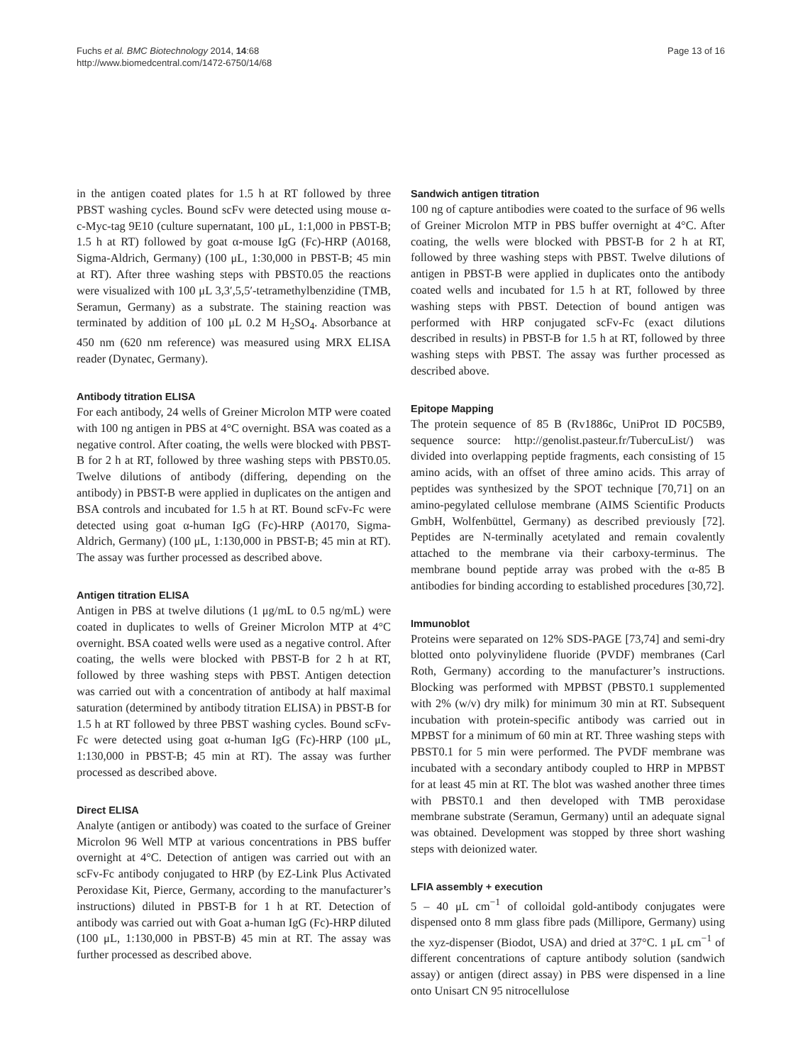Fuchs et al. BMC Biotechnology 2014, 14:68
http://www.biomedcentral.com/1472-6750/14/68
Page 13 of 16
in the antigen coated plates for 1.5 h at RT followed by three PBST washing cycles. Bound scFv were detected using mouse α-c-Myc-tag 9E10 (culture supernatant, 100 μL, 1:1,000 in PBST-B; 1.5 h at RT) followed by goat α-mouse IgG (Fc)-HRP (A0168, Sigma-Aldrich, Germany) (100 μL, 1:30,000 in PBST-B; 45 min at RT). After three washing steps with PBST0.05 the reactions were visualized with 100 μL 3,3′,5,5′-tetramethylbenzidine (TMB, Seramun, Germany) as a substrate. The staining reaction was terminated by addition of 100 μL 0.2 M H<sub>2</sub>SO<sub>4</sub>. Absorbance at 450 nm (620 nm reference) was measured using MRX ELISA reader (Dynatec, Germany).
Antibody titration ELISA
For each antibody, 24 wells of Greiner Microlon MTP were coated with 100 ng antigen in PBS at 4°C overnight. BSA was coated as a negative control. After coating, the wells were blocked with PBST-B for 2 h at RT, followed by three washing steps with PBST0.05. Twelve dilutions of antibody (differing, depending on the antibody) in PBST-B were applied in duplicates on the antigen and BSA controls and incubated for 1.5 h at RT. Bound scFv-Fc were detected using goat α-human IgG (Fc)-HRP (A0170, Sigma-Aldrich, Germany) (100 μL, 1:130,000 in PBST-B; 45 min at RT). The assay was further processed as described above.
Antigen titration ELISA
Antigen in PBS at twelve dilutions (1 μg/mL to 0.5 ng/mL) were coated in duplicates to wells of Greiner Microlon MTP at 4°C overnight. BSA coated wells were used as a negative control. After coating, the wells were blocked with PBST-B for 2 h at RT, followed by three washing steps with PBST. Antigen detection was carried out with a concentration of antibody at half maximal saturation (determined by antibody titration ELISA) in PBST-B for 1.5 h at RT followed by three PBST washing cycles. Bound scFv-Fc were detected using goat α-human IgG (Fc)-HRP (100 μL, 1:130,000 in PBST-B; 45 min at RT). The assay was further processed as described above.
Direct ELISA
Analyte (antigen or antibody) was coated to the surface of Greiner Microlon 96 Well MTP at various concentrations in PBS buffer overnight at 4°C. Detection of antigen was carried out with an scFv-Fc antibody conjugated to HRP (by EZ-Link Plus Activated Peroxidase Kit, Pierce, Germany, according to the manufacturer’s instructions) diluted in PBST-B for 1 h at RT. Detection of antibody was carried out with Goat a-human IgG (Fc)-HRP diluted (100 μL, 1:130,000 in PBST-B) 45 min at RT. The assay was further processed as described above.
Sandwich antigen titration
100 ng of capture antibodies were coated to the surface of 96 wells of Greiner Microlon MTP in PBS buffer overnight at 4°C. After coating, the wells were blocked with PBST-B for 2 h at RT, followed by three washing steps with PBST. Twelve dilutions of antigen in PBST-B were applied in duplicates onto the antibody coated wells and incubated for 1.5 h at RT, followed by three washing steps with PBST. Detection of bound antigen was performed with HRP conjugated scFv-Fc (exact dilutions described in results) in PBST-B for 1.5 h at RT, followed by three washing steps with PBST. The assay was further processed as described above.
Epitope Mapping
The protein sequence of 85 B (Rv1886c, UniProt ID P0C5B9, sequence source: http://genolist.pasteur.fr/TubercuList/) was divided into overlapping peptide fragments, each consisting of 15 amino acids, with an offset of three amino acids. This array of peptides was synthesized by the SPOT technique [70,71] on an amino-pegylated cellulose membrane (AIMS Scientific Products GmbH, Wolfenbüttel, Germany) as described previously [72]. Peptides are N-terminally acetylated and remain covalently attached to the membrane via their carboxy-terminus. The membrane bound peptide array was probed with the α-85 B antibodies for binding according to established procedures [30,72].
Immunoblot
Proteins were separated on 12% SDS-PAGE [73,74] and semi-dry blotted onto polyvinylidene fluoride (PVDF) membranes (Carl Roth, Germany) according to the manufacturer’s instructions. Blocking was performed with MPBST (PBST0.1 supplemented with 2% (w/v) dry milk) for minimum 30 min at RT. Subsequent incubation with protein-specific antibody was carried out in MPBST for a minimum of 60 min at RT. Three washing steps with PBST0.1 for 5 min were performed. The PVDF membrane was incubated with a secondary antibody coupled to HRP in MPBST for at least 45 min at RT. The blot was washed another three times with PBST0.1 and then developed with TMB peroxidase membrane substrate (Seramun, Germany) until an adequate signal was obtained. Development was stopped by three short washing steps with deionized water.
LFIA assembly + execution
5 – 40 μL cm<sup>−1</sup> of colloidal gold-antibody conjugates were dispensed onto 8 mm glass fibre pads (Millipore, Germany) using the xyz-dispenser (Biodot, USA) and dried at 37°C. 1 μL cm<sup>−1</sup> of different concentrations of capture antibody solution (sandwich assay) or antigen (direct assay) in PBS were dispensed in a line onto Unisart CN 95 nitrocellulose